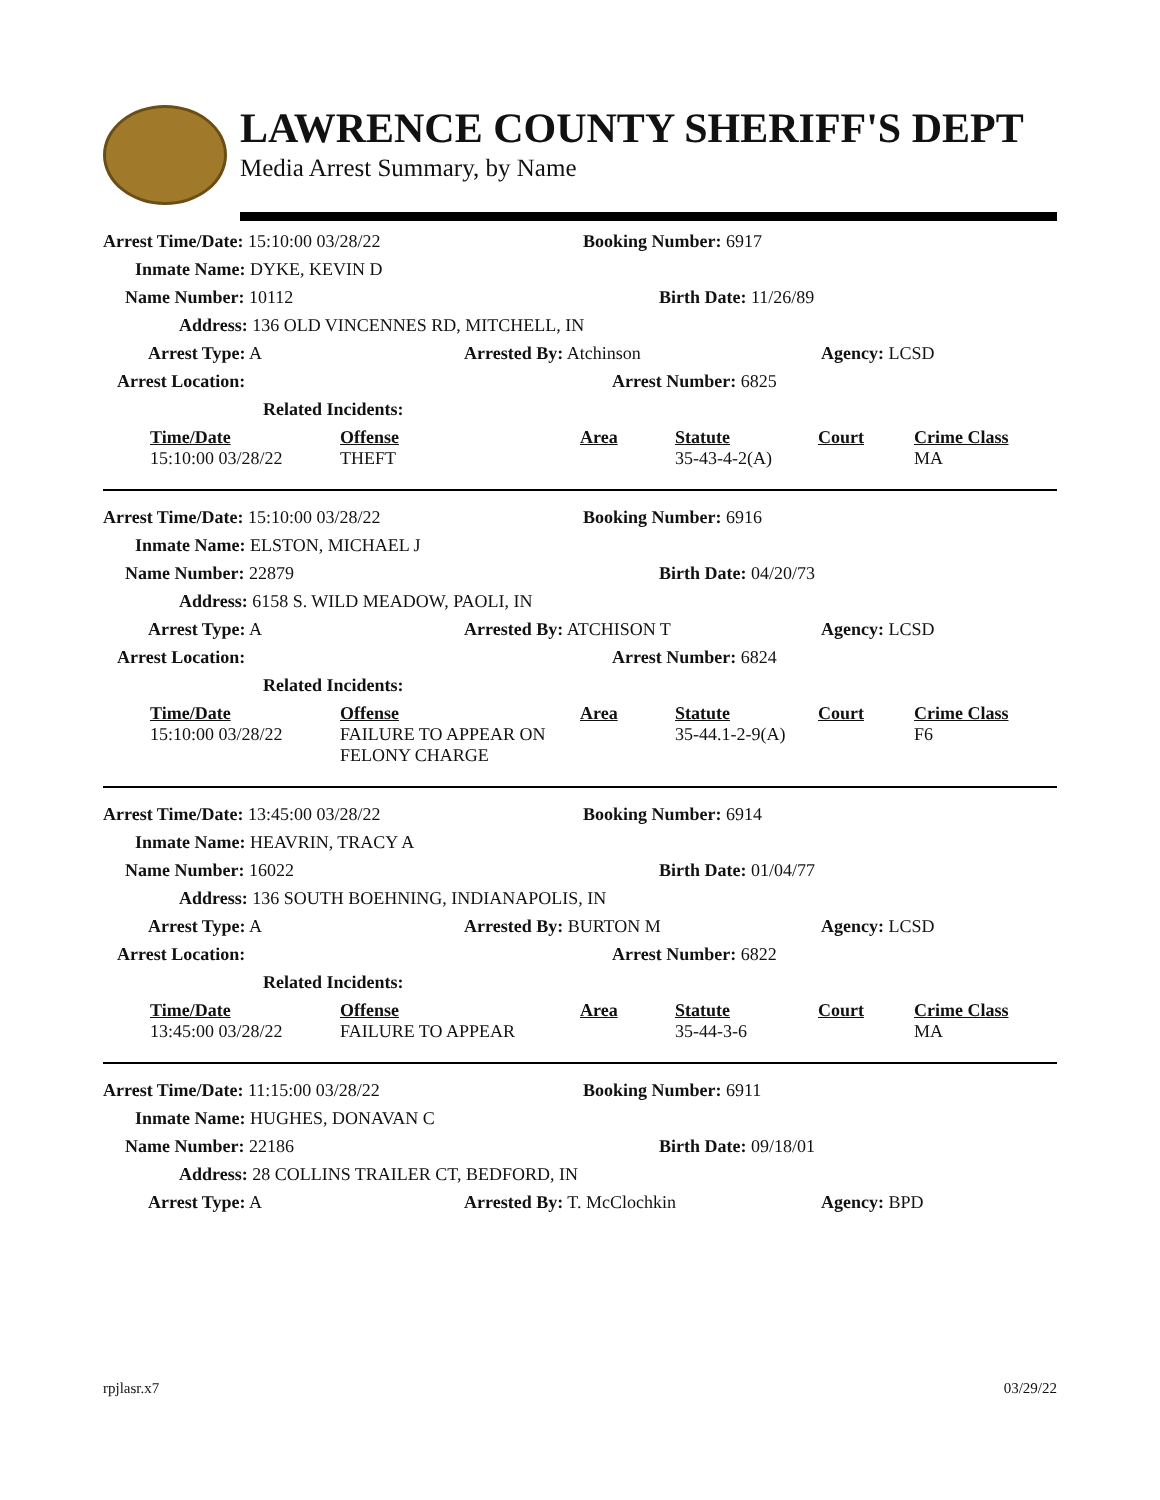LAWRENCE COUNTY SHERIFF'S DEPT
Media Arrest Summary, by Name
Arrest Time/Date: 15:10:00 03/28/22 Booking Number: 6917
Inmate Name: DYKE, KEVIN D
Name Number: 10112 Birth Date: 11/26/89
Address: 136 OLD VINCENNES RD, MITCHELL, IN
Arrest Type: A Arrested By: Atchinson Agency: LCSD
Arrest Location: Arrest Number: 6825
Related Incidents:
| Time/Date | Offense | Area | Statute | Court | Crime Class |
| --- | --- | --- | --- | --- | --- |
| 15:10:00 03/28/22 | THEFT | | 35-43-4-2(A) | | MA |
Arrest Time/Date: 15:10:00 03/28/22 Booking Number: 6916
Inmate Name: ELSTON, MICHAEL J
Name Number: 22879 Birth Date: 04/20/73
Address: 6158 S. WILD MEADOW, PAOLI, IN
Arrest Type: A Arrested By: ATCHISON T Agency: LCSD
Arrest Location: Arrest Number: 6824
Related Incidents:
| Time/Date | Offense | Area | Statute | Court | Crime Class |
| --- | --- | --- | --- | --- | --- |
| 15:10:00 03/28/22 | FAILURE TO APPEAR ON FELONY CHARGE | | 35-44.1-2-9(A) | | F6 |
Arrest Time/Date: 13:45:00 03/28/22 Booking Number: 6914
Inmate Name: HEAVRIN, TRACY A
Name Number: 16022 Birth Date: 01/04/77
Address: 136 SOUTH BOEHNING, INDIANAPOLIS, IN
Arrest Type: A Arrested By: BURTON M Agency: LCSD
Arrest Location: Arrest Number: 6822
Related Incidents:
| Time/Date | Offense | Area | Statute | Court | Crime Class |
| --- | --- | --- | --- | --- | --- |
| 13:45:00 03/28/22 | FAILURE TO APPEAR | | 35-44-3-6 | | MA |
Arrest Time/Date: 11:15:00 03/28/22 Booking Number: 6911
Inmate Name: HUGHES, DONAVAN C
Name Number: 22186 Birth Date: 09/18/01
Address: 28 COLLINS TRAILER CT, BEDFORD, IN
Arrest Type: A Arrested By: T. McClochkin Agency: BPD
rpjlasr.x7 03/29/22